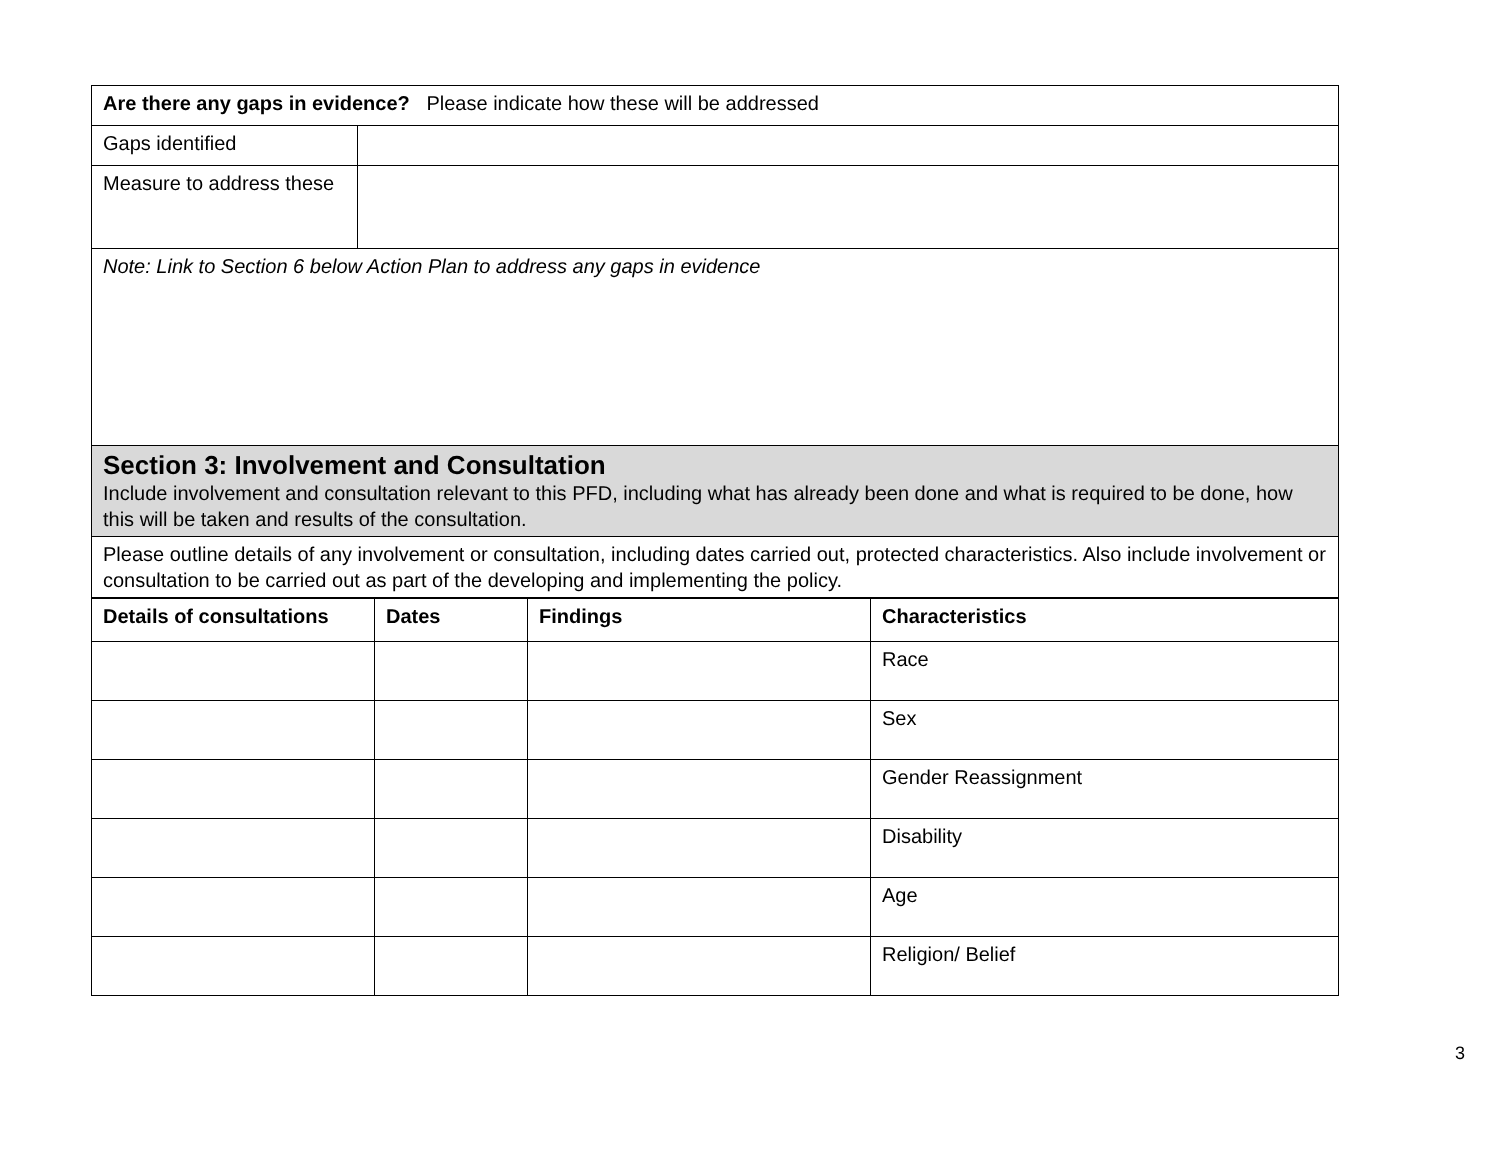| Are there any gaps in evidence? Please indicate how these will be addressed | |
| Gaps identified | |
| Measure to address these | |
| Note: Link to Section 6 below Action Plan to address any gaps in evidence | |
| Section 3: Involvement and Consultation Include involvement and consultation relevant to this PFD, including what has already been done and what is required to be done, how this will be taken and results of the consultation. | |
| Please outline details of any involvement or consultation, including dates carried out, protected characteristics. Also include involvement or consultation to be carried out as part of the developing and implementing the policy. | |
| Details of consultations | Dates | Findings | Characteristics |
| --- | --- | --- | --- |
| | | | Race |
| | | | Sex |
| | | | Gender Reassignment |
| | | | Disability |
| | | | Age |
| | | | Religion/ Belief |
3